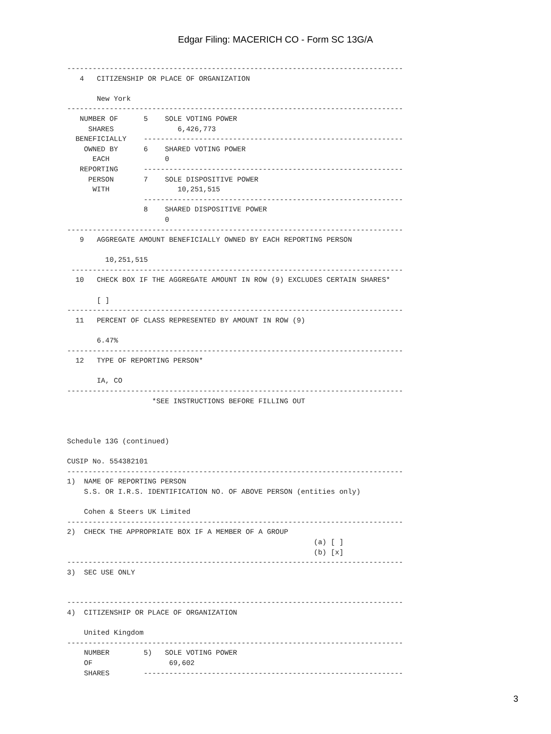Edgar Filing: MACERICH CO - Form SC 13G/A
-------------------------------------------------------------------------------
   4   CITIZENSHIP OR PLACE OF ORGANIZATION

       New York
-------------------------------------------------------------------------------
   NUMBER OF      5    SOLE VOTING POWER
     SHARES               6,426,773
  BENEFICIALLY    -------------------------------------------------------------
    OWNED BY      6    SHARED VOTING POWER
      EACH             0
   REPORTING      -------------------------------------------------------------
     PERSON       7    SOLE DISPOSITIVE POWER
      WITH                10,251,515
                  -------------------------------------------------------------
                  8    SHARED DISPOSITIVE POWER
                       0
-------------------------------------------------------------------------------
   9   AGGREGATE AMOUNT BENEFICIALLY OWNED BY EACH REPORTING PERSON

         10,251,515
 ------------------------------------------------------------------------------
  10   CHECK BOX IF THE AGGREGATE AMOUNT IN ROW (9) EXCLUDES CERTAIN SHARES*

       [ ]
-------------------------------------------------------------------------------
  11   PERCENT OF CLASS REPRESENTED BY AMOUNT IN ROW (9)

       6.47%
-------------------------------------------------------------------------------
  12   TYPE OF REPORTING PERSON*

       IA, CO
-------------------------------------------------------------------------------
                    *SEE INSTRUCTIONS BEFORE FILLING OUT



Schedule 13G (continued)

CUSIP No. 554382101
-------------------------------------------------------------------------------
1)  NAME OF REPORTING PERSON
    S.S. OR I.R.S. IDENTIFICATION NO. OF ABOVE PERSON (entities only)

    Cohen & Steers UK Limited
-------------------------------------------------------------------------------
2)  CHECK THE APPROPRIATE BOX IF A MEMBER OF A GROUP
                                                          (a) [ ]
                                                          (b) [x]
-------------------------------------------------------------------------------
3)  SEC USE ONLY


-------------------------------------------------------------------------------
4)  CITIZENSHIP OR PLACE OF ORGANIZATION

    United Kingdom
-------------------------------------------------------------------------------
    NUMBER        5)   SOLE VOTING POWER
    OF                  69,602
    SHARES        -------------------------------------------------------------
3